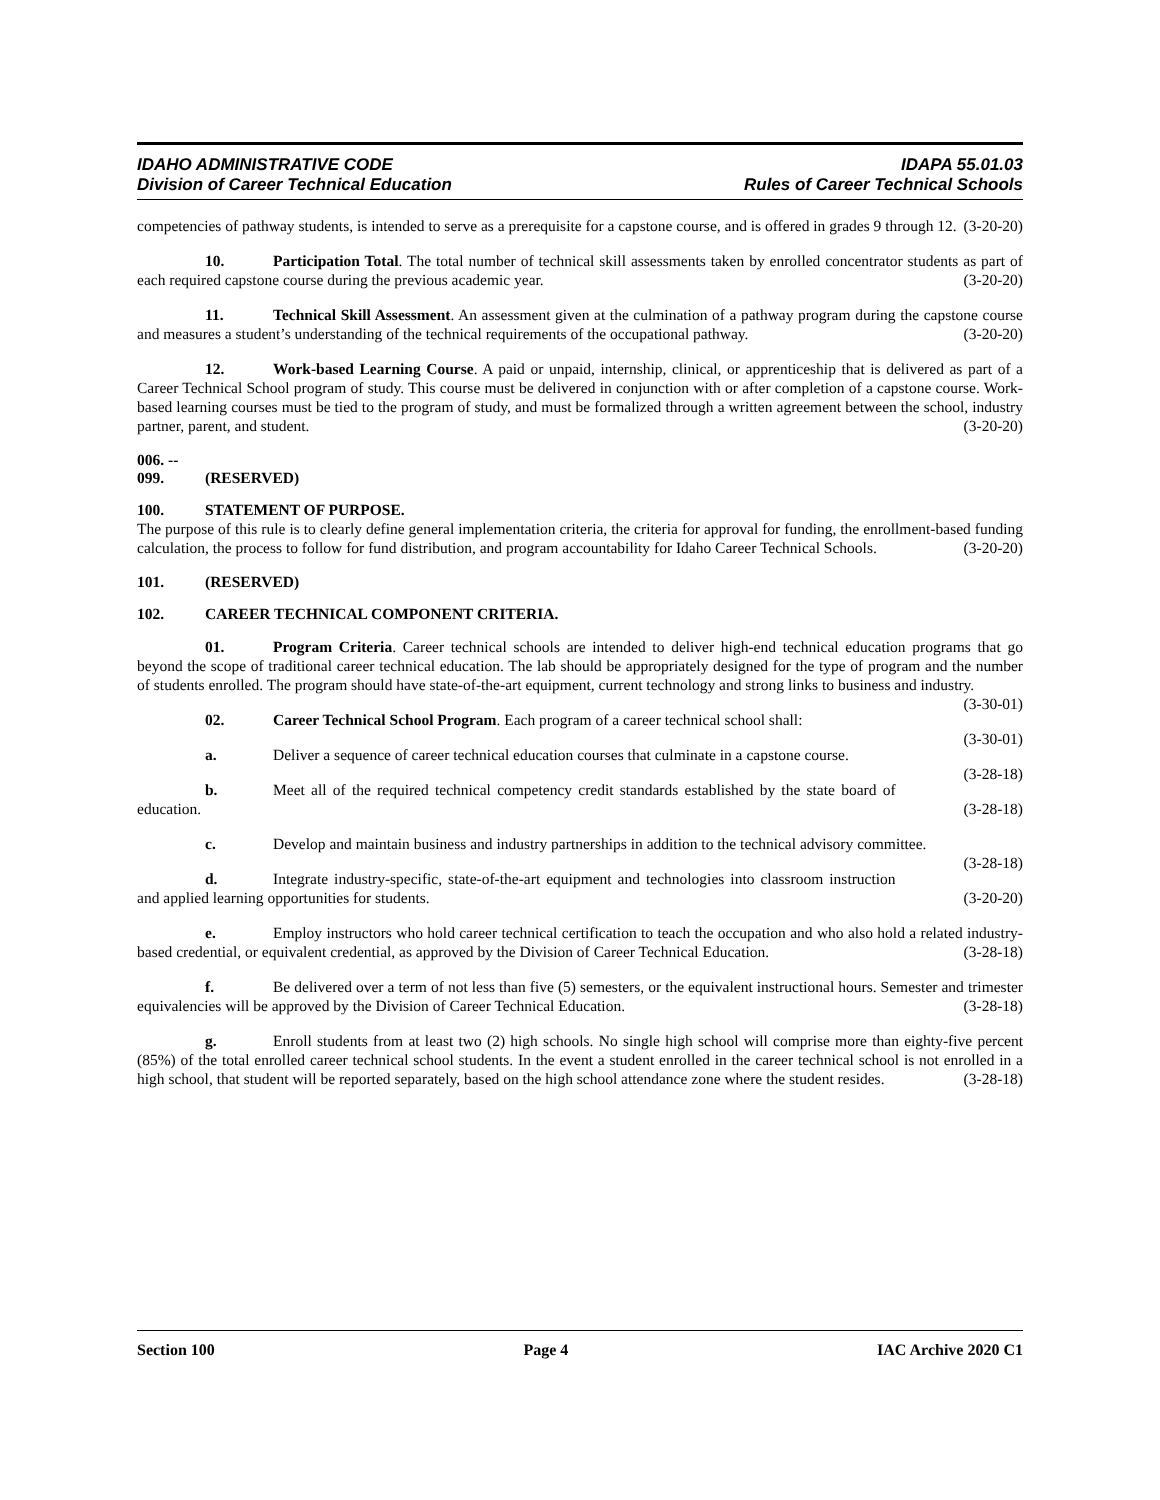IDAHO ADMINISTRATIVE CODE
Division of Career Technical Education
IDAPA 55.01.03
Rules of Career Technical Schools
competencies of pathway students, is intended to serve as a prerequisite for a capstone course, and is offered in grades 9 through 12. (3-20-20)
10. Participation Total. The total number of technical skill assessments taken by enrolled concentrator students as part of each required capstone course during the previous academic year. (3-20-20)
11. Technical Skill Assessment. An assessment given at the culmination of a pathway program during the capstone course and measures a student’s understanding of the technical requirements of the occupational pathway. (3-20-20)
12. Work-based Learning Course. A paid or unpaid, internship, clinical, or apprenticeship that is delivered as part of a Career Technical School program of study. This course must be delivered in conjunction with or after completion of a capstone course. Work-based learning courses must be tied to the program of study, and must be formalized through a written agreement between the school, industry partner, parent, and student. (3-20-20)
006. -- 099. (RESERVED)
100. STATEMENT OF PURPOSE.
The purpose of this rule is to clearly define general implementation criteria, the criteria for approval for funding, the enrollment-based funding calculation, the process to follow for fund distribution, and program accountability for Idaho Career Technical Schools. (3-20-20)
101. (RESERVED)
102. CAREER TECHNICAL COMPONENT CRITERIA.
01. Program Criteria. Career technical schools are intended to deliver high-end technical education programs that go beyond the scope of traditional career technical education. The lab should be appropriately designed for the type of program and the number of students enrolled. The program should have state-of-the-art equipment, current technology and strong links to business and industry. (3-30-01)
02. Career Technical School Program. Each program of a career technical school shall: (3-30-01)
a. Deliver a sequence of career technical education courses that culminate in a capstone course. (3-28-18)
b. Meet all of the required technical competency credit standards established by the state board of education. (3-28-18)
c. Develop and maintain business and industry partnerships in addition to the technical advisory committee. (3-28-18)
d. Integrate industry-specific, state-of-the-art equipment and technologies into classroom instruction and applied learning opportunities for students. (3-20-20)
e. Employ instructors who hold career technical certification to teach the occupation and who also hold a related industry-based credential, or equivalent credential, as approved by the Division of Career Technical Education. (3-28-18)
f. Be delivered over a term of not less than five (5) semesters, or the equivalent instructional hours. Semester and trimester equivalencies will be approved by the Division of Career Technical Education. (3-28-18)
g. Enroll students from at least two (2) high schools. No single high school will comprise more than eighty-five percent (85%) of the total enrolled career technical school students. In the event a student enrolled in the career technical school is not enrolled in a high school, that student will be reported separately, based on the high school attendance zone where the student resides. (3-28-18)
Section 100 Page 4 IAC Archive 2020 C1